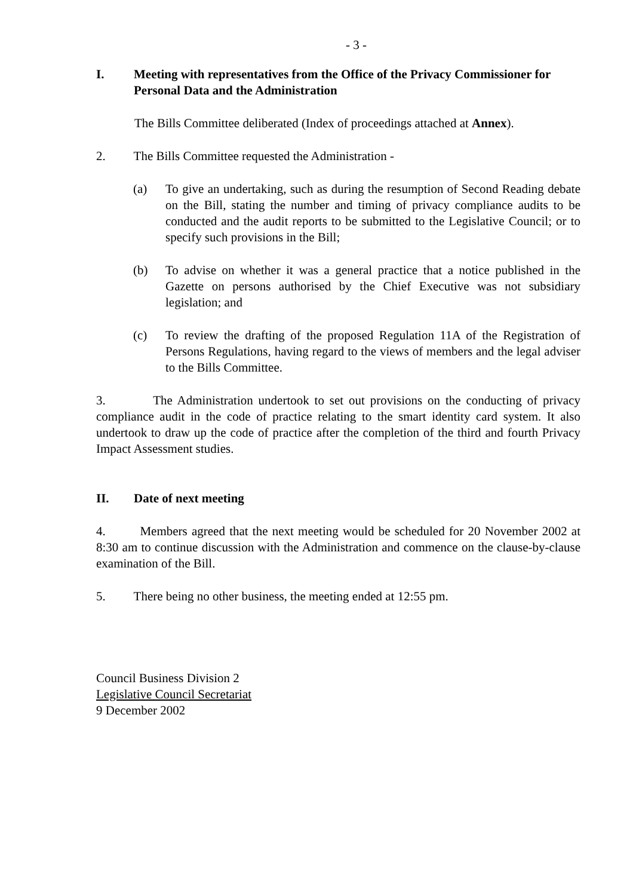- 3 -
I. Meeting with representatives from the Office of the Privacy Commissioner for Personal Data and the Administration
The Bills Committee deliberated (Index of proceedings attached at Annex).
2. The Bills Committee requested the Administration -
(a) To give an undertaking, such as during the resumption of Second Reading debate on the Bill, stating the number and timing of privacy compliance audits to be conducted and the audit reports to be submitted to the Legislative Council; or to specify such provisions in the Bill;
(b) To advise on whether it was a general practice that a notice published in the Gazette on persons authorised by the Chief Executive was not subsidiary legislation; and
(c) To review the drafting of the proposed Regulation 11A of the Registration of Persons Regulations, having regard to the views of members and the legal adviser to the Bills Committee.
3. The Administration undertook to set out provisions on the conducting of privacy compliance audit in the code of practice relating to the smart identity card system. It also undertook to draw up the code of practice after the completion of the third and fourth Privacy Impact Assessment studies.
II. Date of next meeting
4. Members agreed that the next meeting would be scheduled for 20 November 2002 at 8:30 am to continue discussion with the Administration and commence on the clause-by-clause examination of the Bill.
5. There being no other business, the meeting ended at 12:55 pm.
Council Business Division 2
Legislative Council Secretariat
9 December 2002